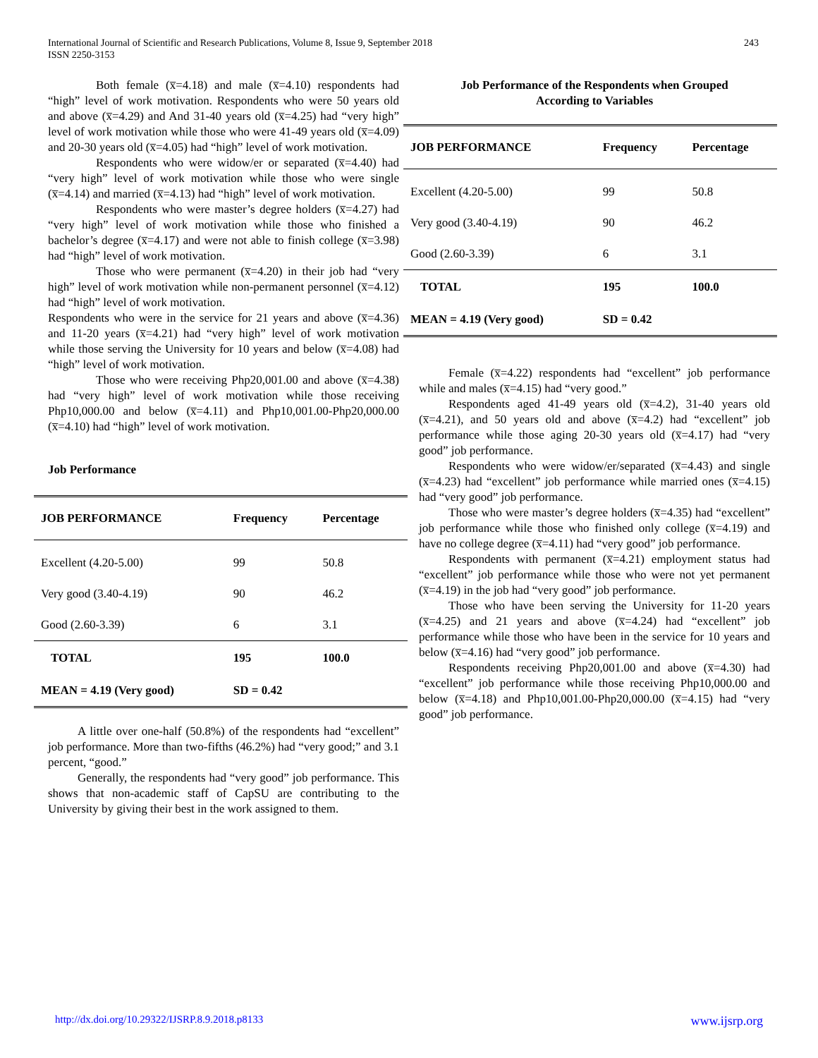243 International Journal of Scientific and Research Publications, Volume 8, Issue 9, September 2018
ISSN 2250-3153
Both female (x̅=4.18) and male (x̅=4.10) respondents had “high” level of work motivation. Respondents who were 50 years old and above (x̅=4.29) and And 31-40 years old (x̅=4.25) had “very high” level of work motivation while those who were 41-49 years old (x̅=4.09) and 20-30 years old (x̅=4.05) had “high” level of work motivation.
Respondents who were widow/er or separated (x̅=4.40) had “very high” level of work motivation while those who were single (x̅=4.14) and married (x̅=4.13) had “high” level of work motivation.
Respondents who were master’s degree holders (x̅=4.27) had “very high” level of work motivation while those who finished a bachelor’s degree (x̅=4.17) and were not able to finish college (x̅=3.98) had “high” level of work motivation.
Those who were permanent (x̅=4.20) in their job had “very high” level of work motivation while non-permanent personnel (x̅=4.12) had “high” level of work motivation.
Respondents who were in the service for 21 years and above (x̅=4.36) and 11-20 years (x̅=4.21) had “very high” level of work motivation while those serving the University for 10 years and below (x̅=4.08) had “high” level of work motivation.
Those who were receiving Php20,001.00 and above (x̅=4.38) had “very high” level of work motivation while those receiving Php10,000.00 and below (x̅=4.11) and Php10,001.00-Php20,000.00 (x̅=4.10) had “high” level of work motivation.
Job Performance
| JOB PERFORMANCE | Frequency | Percentage |
| --- | --- | --- |
| Excellent (4.20-5.00) | 99 | 50.8 |
| Very good (3.40-4.19) | 90 | 46.2 |
| Good (2.60-3.39) | 6 | 3.1 |
| TOTAL | 195 | 100.0 |
| MEAN = 4.19 (Very good) | SD = 0.42 | |
A little over one-half (50.8%) of the respondents had “excellent” job performance. More than two-fifths (46.2%) had “very good;” and 3.1 percent, “good.”
Generally, the respondents had “very good” job performance. This shows that non-academic staff of CapSU are contributing to the University by giving their best in the work assigned to them.
Job Performance of the Respondents when Grouped
According to Variables
| JOB PERFORMANCE | Frequency | Percentage |
| --- | --- | --- |
| Excellent (4.20-5.00) | 99 | 50.8 |
| Very good (3.40-4.19) | 90 | 46.2 |
| Good (2.60-3.39) | 6 | 3.1 |
| TOTAL | 195 | 100.0 |
| MEAN = 4.19 (Very good) | SD = 0.42 | |
Female (x̅=4.22) respondents had “excellent” job performance while and males (x̅=4.15) had “very good.”
Respondents aged 41-49 years old (x̅=4.2), 31-40 years old (x̅=4.21), and 50 years old and above (x̅=4.2) had “excellent” job performance while those aging 20-30 years old (x̅=4.17) had “very good” job performance.
Respondents who were widow/er/separated (x̅=4.43) and single (x̅=4.23) had “excellent” job performance while married ones (x̅=4.15) had “very good” job performance.
Those who were master’s degree holders (x̅=4.35) had “excellent” job performance while those who finished only college (x̅=4.19) and have no college degree (x̅=4.11) had “very good” job performance.
Respondents with permanent (x̅=4.21) employment status had “excellent” job performance while those who were not yet permanent (x̅=4.19) in the job had “very good” job performance.
Those who have been serving the University for 11-20 years (x̅=4.25) and 21 years and above (x̅=4.24) had “excellent” job performance while those who have been in the service for 10 years and below (x̅=4.16) had “very good” job performance.
Respondents receiving Php20,001.00 and above (x̅=4.30) had “excellent” job performance while those receiving Php10,000.00 and below (x̅=4.18) and Php10,001.00-Php20,000.00 (x̅=4.15) had “very good” job performance.
www.ijsrp.org http://dx.doi.org/10.29322/IJSRP.8.9.2018.p8133